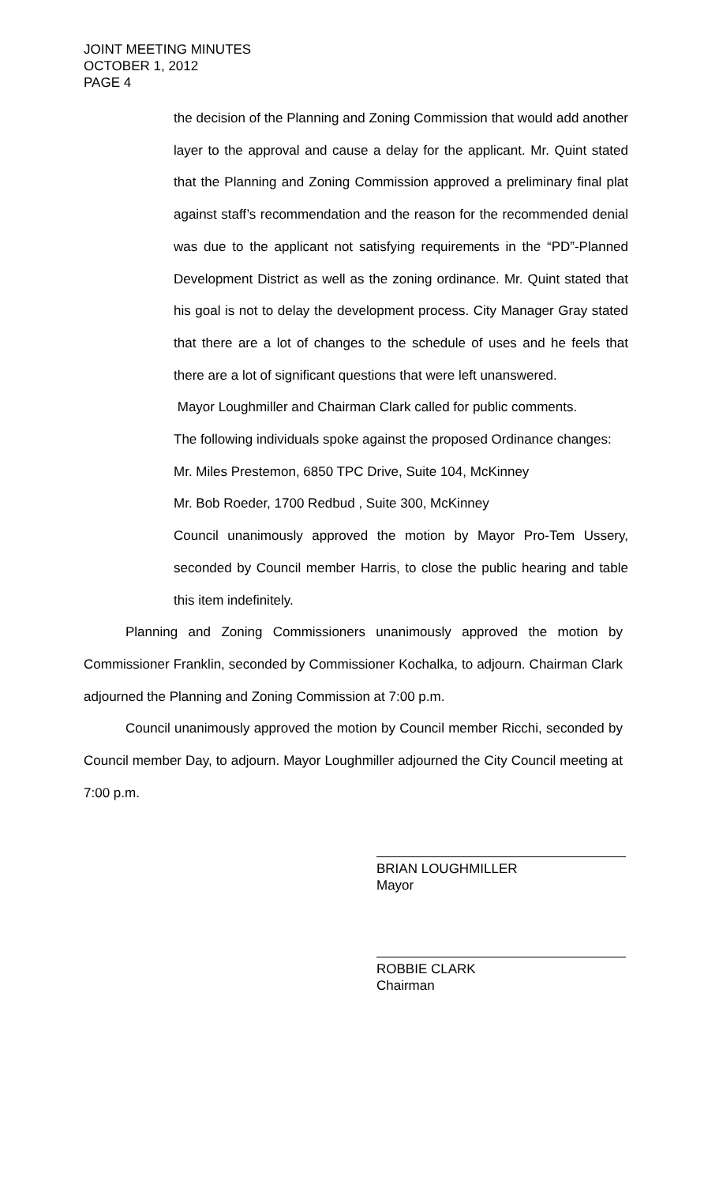JOINT MEETING MINUTES
OCTOBER 1, 2012
PAGE 4
the decision of the Planning and Zoning Commission that would add another layer to the approval and cause a delay for the applicant. Mr. Quint stated that the Planning and Zoning Commission approved a preliminary final plat against staff’s recommendation and the reason for the recommended denial was due to the applicant not satisfying requirements in the “PD”-Planned Development District as well as the zoning ordinance. Mr. Quint stated that his goal is not to delay the development process. City Manager Gray stated that there are a lot of changes to the schedule of uses and he feels that there are a lot of significant questions that were left unanswered.
Mayor Loughmiller and Chairman Clark called for public comments.
The following individuals spoke against the proposed Ordinance changes:
Mr. Miles Prestemon, 6850 TPC Drive, Suite 104, McKinney
Mr. Bob Roeder, 1700 Redbud , Suite 300, McKinney
Council unanimously approved the motion by Mayor Pro-Tem Ussery, seconded by Council member Harris, to close the public hearing and table this item indefinitely.
Planning and Zoning Commissioners unanimously approved the motion by Commissioner Franklin, seconded by Commissioner Kochalka, to adjourn. Chairman Clark adjourned the Planning and Zoning Commission at 7:00 p.m.
Council unanimously approved the motion by Council member Ricchi, seconded by Council member Day, to adjourn. Mayor Loughmiller adjourned the City Council meeting at 7:00 p.m.
BRIAN LOUGHMILLER
Mayor
ROBBIE CLARK
Chairman